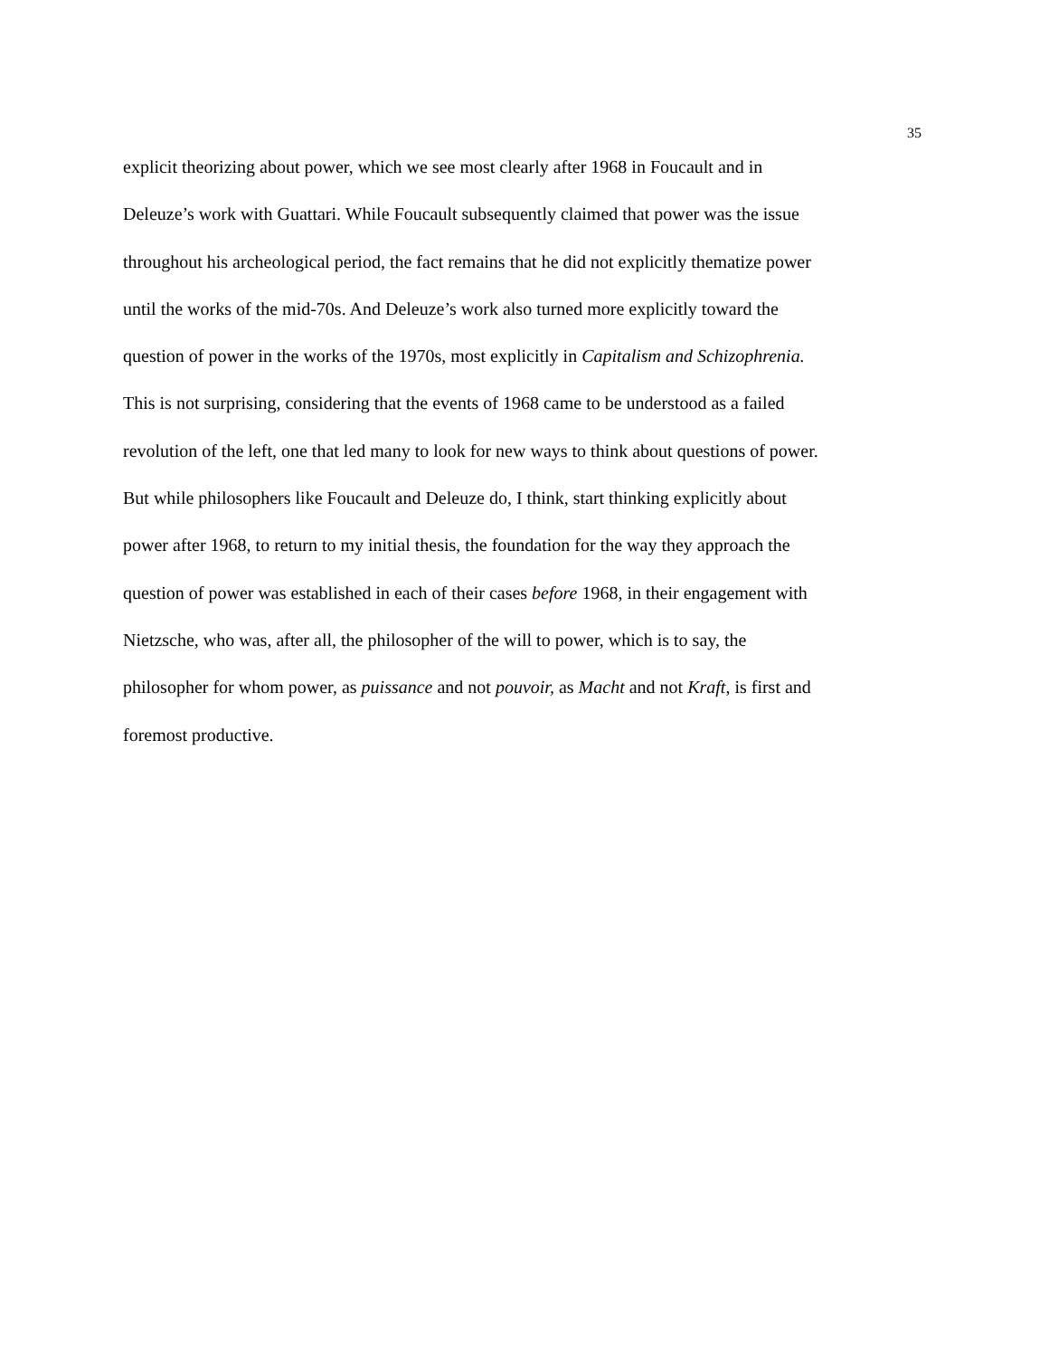35
explicit theorizing about power, which we see most clearly after 1968 in Foucault and in
Deleuze’s work with Guattari. While Foucault subsequently claimed that power was the issue
throughout his archeological period, the fact remains that he did not explicitly thematize power
until the works of the mid-70s. And Deleuze’s work also turned more explicitly toward the
question of power in the works of the 1970s, most explicitly in Capitalism and Schizophrenia.
This is not surprising, considering that the events of 1968 came to be understood as a failed
revolution of the left, one that led many to look for new ways to think about questions of power.
But while philosophers like Foucault and Deleuze do, I think, start thinking explicitly about
power after 1968, to return to my initial thesis, the foundation for the way they approach the
question of power was established in each of their cases before 1968, in their engagement with
Nietzsche, who was, after all, the philosopher of the will to power, which is to say, the
philosopher for whom power, as puissance and not pouvoir, as Macht and not Kraft, is first and
foremost productive.